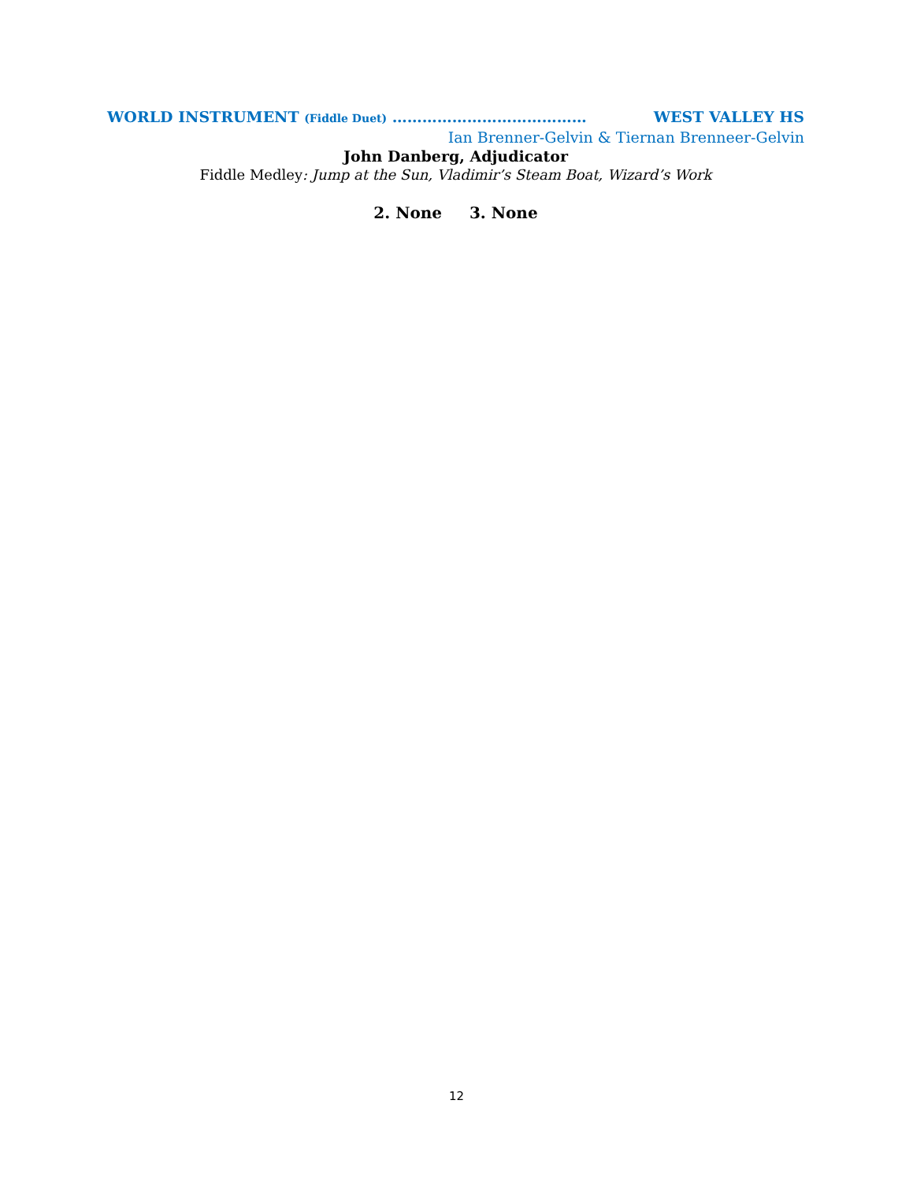WORLD INSTRUMENT (Fiddle Duet) ………………………………… WEST VALLEY HS
Ian Brenner-Gelvin & Tiernan Brenneer-Gelvin
John Danberg, Adjudicator
Fiddle Medley: Jump at the Sun, Vladimir’s Steam Boat, Wizard’s Work
2. None 3. None
12